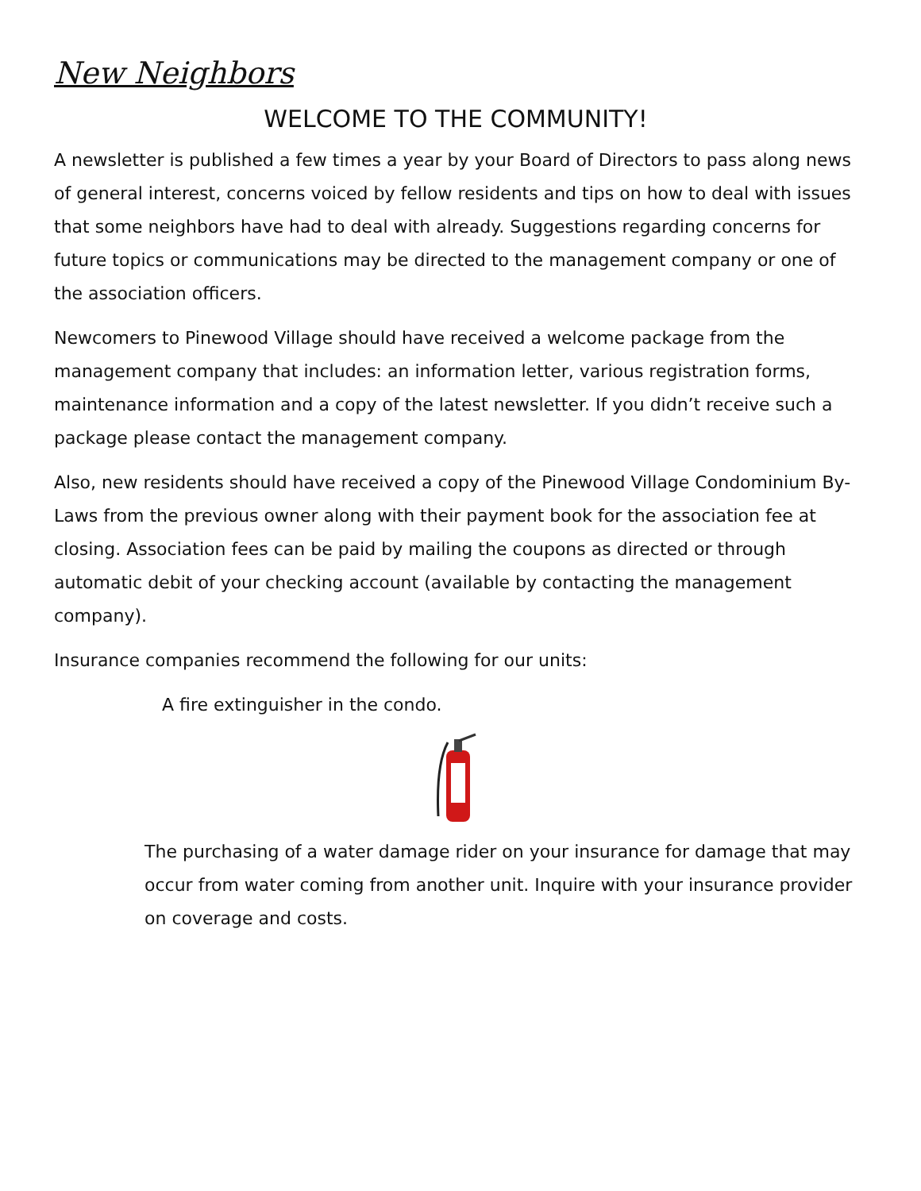New Neighbors
WELCOME TO THE COMMUNITY!
A newsletter is published a few times a year by your Board of Directors to pass along news of general interest, concerns voiced by fellow residents and tips on how to deal with issues that some neighbors have had to deal with already. Suggestions regarding concerns for future topics or communications may be directed to the management company or one of the association officers.
Newcomers to Pinewood Village should have received a welcome package from the management company that includes: an information letter, various registration forms, maintenance information and a copy of the latest newsletter. If you didn’t receive such a package please contact the management company.
Also, new residents should have received a copy of the Pinewood Village Condominium By-Laws from the previous owner along with their payment book for the association fee at closing. Association fees can be paid by mailing the coupons as directed or through automatic debit of your checking account (available by contacting the management company).
Insurance companies recommend the following for our units:
A fire extinguisher in the condo.
The purchasing of a water damage rider on your insurance for damage that may occur from water coming from another unit. Inquire with your insurance provider on coverage and costs.